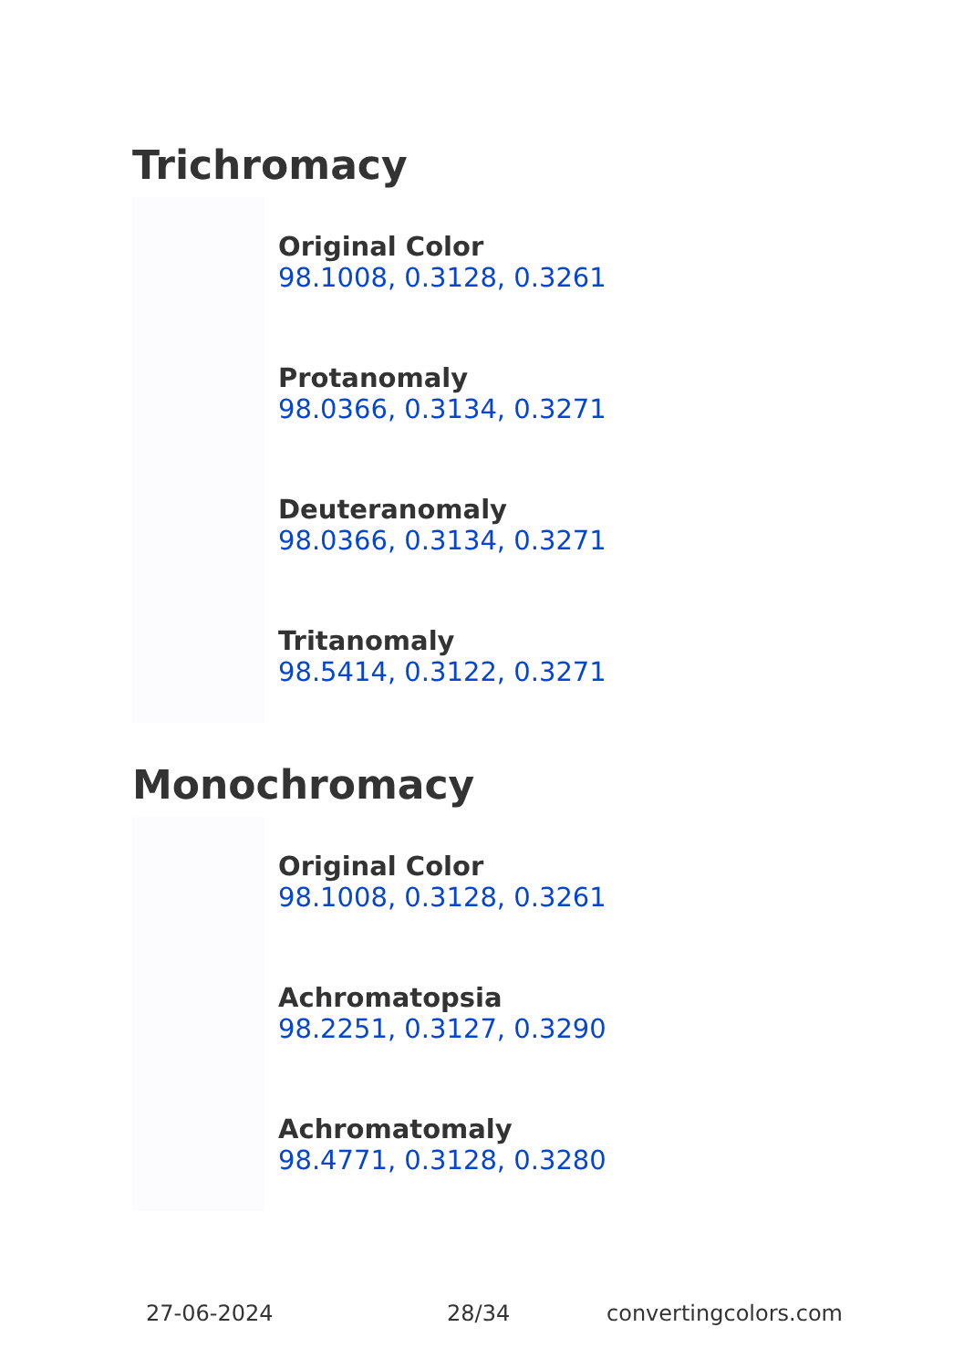Trichromacy
Original Color
98.1008, 0.3128, 0.3261
Protanomaly
98.0366, 0.3134, 0.3271
Deuteranomaly
98.0366, 0.3134, 0.3271
Tritanomaly
98.5414, 0.3122, 0.3271
Monochromacy
Original Color
98.1008, 0.3128, 0.3261
Achromatopsia
98.2251, 0.3127, 0.3290
Achromatomaly
98.4771, 0.3128, 0.3280
27-06-2024 28/34 convertingcolors.com